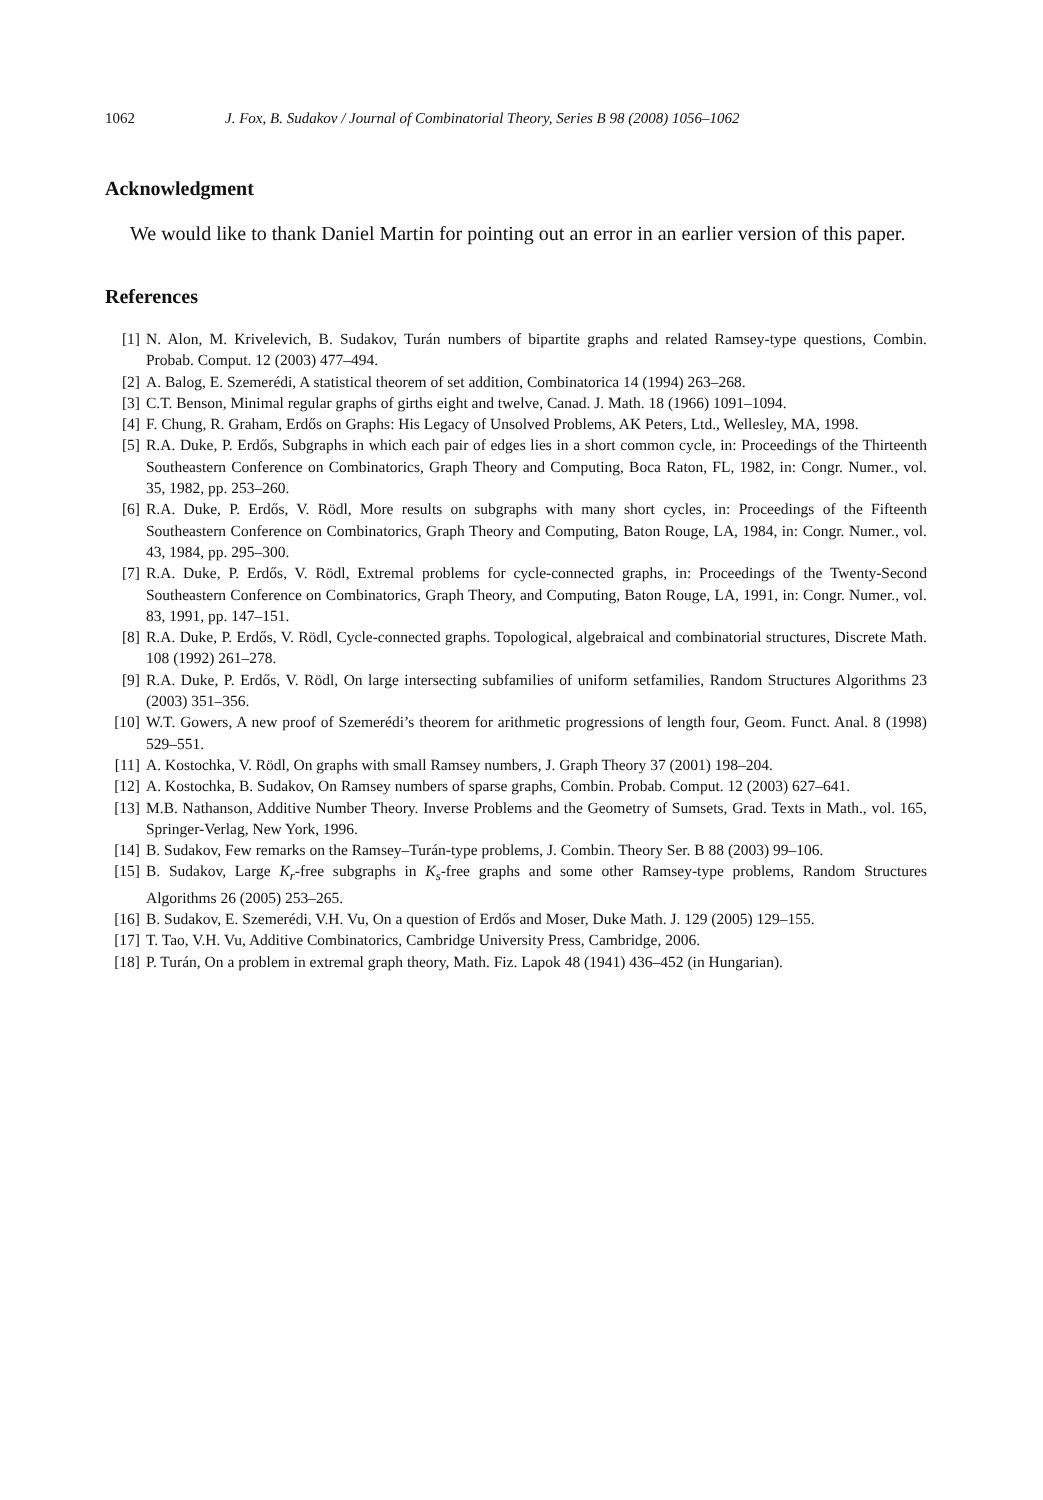1062 J. Fox, B. Sudakov / Journal of Combinatorial Theory, Series B 98 (2008) 1056–1062
Acknowledgment
We would like to thank Daniel Martin for pointing out an error in an earlier version of this paper.
References
[1] N. Alon, M. Krivelevich, B. Sudakov, Turán numbers of bipartite graphs and related Ramsey-type questions, Combin. Probab. Comput. 12 (2003) 477–494.
[2] A. Balog, E. Szemerédi, A statistical theorem of set addition, Combinatorica 14 (1994) 263–268.
[3] C.T. Benson, Minimal regular graphs of girths eight and twelve, Canad. J. Math. 18 (1966) 1091–1094.
[4] F. Chung, R. Graham, Erdős on Graphs: His Legacy of Unsolved Problems, AK Peters, Ltd., Wellesley, MA, 1998.
[5] R.A. Duke, P. Erdős, Subgraphs in which each pair of edges lies in a short common cycle, in: Proceedings of the Thirteenth Southeastern Conference on Combinatorics, Graph Theory and Computing, Boca Raton, FL, 1982, in: Congr. Numer., vol. 35, 1982, pp. 253–260.
[6] R.A. Duke, P. Erdős, V. Rödl, More results on subgraphs with many short cycles, in: Proceedings of the Fifteenth Southeastern Conference on Combinatorics, Graph Theory and Computing, Baton Rouge, LA, 1984, in: Congr. Numer., vol. 43, 1984, pp. 295–300.
[7] R.A. Duke, P. Erdős, V. Rödl, Extremal problems for cycle-connected graphs, in: Proceedings of the Twenty-Second Southeastern Conference on Combinatorics, Graph Theory, and Computing, Baton Rouge, LA, 1991, in: Congr. Numer., vol. 83, 1991, pp. 147–151.
[8] R.A. Duke, P. Erdős, V. Rödl, Cycle-connected graphs. Topological, algebraical and combinatorial structures, Discrete Math. 108 (1992) 261–278.
[9] R.A. Duke, P. Erdős, V. Rödl, On large intersecting subfamilies of uniform setfamilies, Random Structures Algorithms 23 (2003) 351–356.
[10] W.T. Gowers, A new proof of Szemerédi’s theorem for arithmetic progressions of length four, Geom. Funct. Anal. 8 (1998) 529–551.
[11] A. Kostochka, V. Rödl, On graphs with small Ramsey numbers, J. Graph Theory 37 (2001) 198–204.
[12] A. Kostochka, B. Sudakov, On Ramsey numbers of sparse graphs, Combin. Probab. Comput. 12 (2003) 627–641.
[13] M.B. Nathanson, Additive Number Theory. Inverse Problems and the Geometry of Sumsets, Grad. Texts in Math., vol. 165, Springer-Verlag, New York, 1996.
[14] B. Sudakov, Few remarks on the Ramsey–Turán-type problems, J. Combin. Theory Ser. B 88 (2003) 99–106.
[15] B. Sudakov, Large K<sub>r</sub>-free subgraphs in K<sub>s</sub>-free graphs and some other Ramsey-type problems, Random Structures Algorithms 26 (2005) 253–265.
[16] B. Sudakov, E. Szemerédi, V.H. Vu, On a question of Erdős and Moser, Duke Math. J. 129 (2005) 129–155.
[17] T. Tao, V.H. Vu, Additive Combinatorics, Cambridge University Press, Cambridge, 2006.
[18] P. Turán, On a problem in extremal graph theory, Math. Fiz. Lapok 48 (1941) 436–452 (in Hungarian).